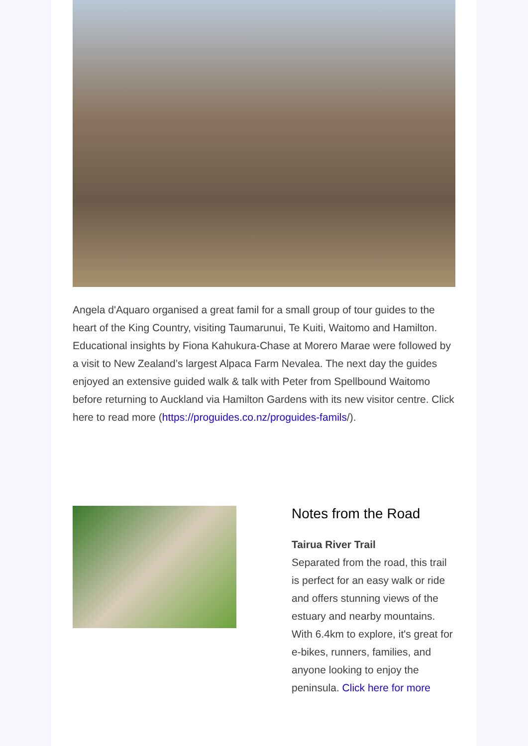Angela d'Aquaro organised a great famil for a small group of tour guides to the heart of the King Country, visiting Taumarunui, Te Kuiti, Waitomo and Hamilton. Educational insights by Fiona Kahukura-Chase at Morero Marae were followed by a visit to New Zealand’s largest Alpaca Farm Nevalea. The next day the guides enjoyed an extensive guided walk & talk with Peter from Spellbound Waitomo before returning to Auckland via Hamilton Gardens with its new visitor centre. Click here to read more (https://proguides.co.nz/proguides-famils/).
Notes from the Road
Tairua River Trail
Separated from the road, this trail is perfect for an easy walk or ride and offers stunning views of the estuary and nearby mountains. With 6.4km to explore, it's great for e-bikes, runners, families, and anyone looking to enjoy the peninsula. Click here for more